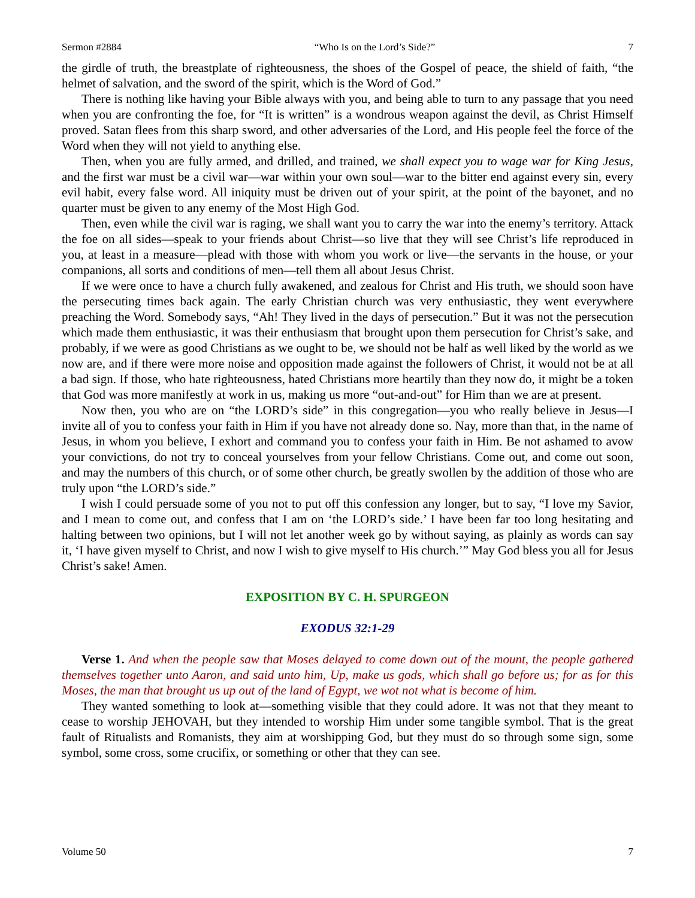Sermon #2884 “Who Is on the Lord’s Side?” 7
the girdle of truth, the breastplate of righteousness, the shoes of the Gospel of peace, the shield of faith, “the helmet of salvation, and the sword of the spirit, which is the Word of God.”
There is nothing like having your Bible always with you, and being able to turn to any passage that you need when you are confronting the foe, for “It is written” is a wondrous weapon against the devil, as Christ Himself proved. Satan flees from this sharp sword, and other adversaries of the Lord, and His people feel the force of the Word when they will not yield to anything else.
Then, when you are fully armed, and drilled, and trained, we shall expect you to wage war for King Jesus, and the first war must be a civil war—war within your own soul—war to the bitter end against every sin, every evil habit, every false word. All iniquity must be driven out of your spirit, at the point of the bayonet, and no quarter must be given to any enemy of the Most High God.
Then, even while the civil war is raging, we shall want you to carry the war into the enemy’s territory. Attack the foe on all sides—speak to your friends about Christ—so live that they will see Christ’s life reproduced in you, at least in a measure—plead with those with whom you work or live—the servants in the house, or your companions, all sorts and conditions of men—tell them all about Jesus Christ.
If we were once to have a church fully awakened, and zealous for Christ and His truth, we should soon have the persecuting times back again. The early Christian church was very enthusiastic, they went everywhere preaching the Word. Somebody says, “Ah! They lived in the days of persecution.” But it was not the persecution which made them enthusiastic, it was their enthusiasm that brought upon them persecution for Christ’s sake, and probably, if we were as good Christians as we ought to be, we should not be half as well liked by the world as we now are, and if there were more noise and opposition made against the followers of Christ, it would not be at all a bad sign. If those, who hate righteousness, hated Christians more heartily than they now do, it might be a token that God was more manifestly at work in us, making us more “out-and-out” for Him than we are at present.
Now then, you who are on “the LORD’s side” in this congregation—you who really believe in Jesus—I invite all of you to confess your faith in Him if you have not already done so. Nay, more than that, in the name of Jesus, in whom you believe, I exhort and command you to confess your faith in Him. Be not ashamed to avow your convictions, do not try to conceal yourselves from your fellow Christians. Come out, and come out soon, and may the numbers of this church, or of some other church, be greatly swollen by the addition of those who are truly upon “the LORD’s side.”
I wish I could persuade some of you not to put off this confession any longer, but to say, “I love my Savior, and I mean to come out, and confess that I am on ‘the LORD’s side.’ I have been far too long hesitating and halting between two opinions, but I will not let another week go by without saying, as plainly as words can say it, ‘I have given myself to Christ, and now I wish to give myself to His church.’” May God bless you all for Jesus Christ’s sake! Amen.
EXPOSITION BY C. H. SPURGEON
EXODUS 32:1-29
Verse 1. And when the people saw that Moses delayed to come down out of the mount, the people gathered themselves together unto Aaron, and said unto him, Up, make us gods, which shall go before us; for as for this Moses, the man that brought us up out of the land of Egypt, we wot not what is become of him.
They wanted something to look at—something visible that they could adore. It was not that they meant to cease to worship JEHOVAH, but they intended to worship Him under some tangible symbol. That is the great fault of Ritualists and Romanists, they aim at worshipping God, but they must do so through some sign, some symbol, some cross, some crucifix, or something or other that they can see.
Volume 50 7